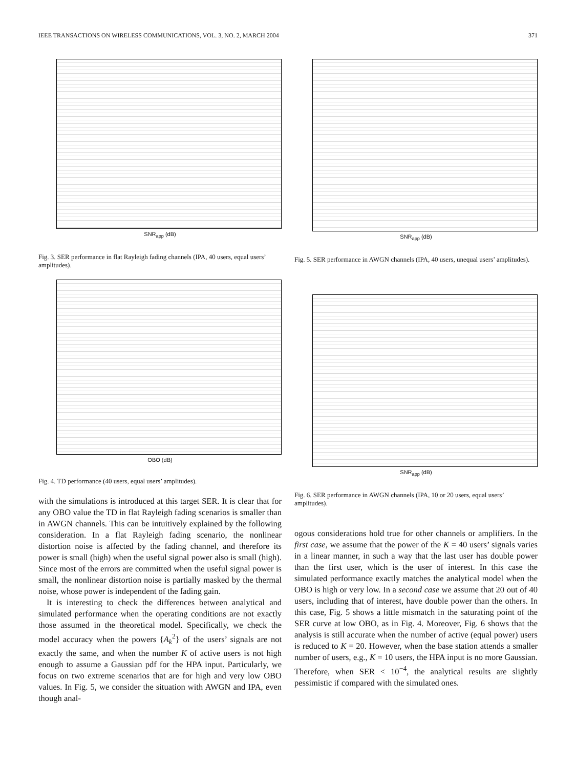IEEE TRANSACTIONS ON WIRELESS COMMUNICATIONS, VOL. 3, NO. 2, MARCH 2004 371
SNR<sub>app</sub> (dB)
Fig. 3. SER performance in flat Rayleigh fading channels (IPA, 40 users, equal users’ amplitudes).
OBO (dB)
Fig. 4. TD performance (40 users, equal users’ amplitudes).
with the simulations is introduced at this target SER. It is clear that for any OBO value the TD in flat Rayleigh fading scenarios is smaller than in AWGN channels. This can be intuitively explained by the following consideration. In a flat Rayleigh fading scenario, the nonlinear distortion noise is affected by the fading channel, and therefore its power is small (high) when the useful signal power also is small (high). Since most of the errors are committed when the useful signal power is small, the nonlinear distortion noise is partially masked by the thermal noise, whose power is independent of the fading gain.
It is interesting to check the differences between analytical and simulated performance when the operating conditions are not exactly those assumed in the theoretical model. Specifically, we check the model accuracy when the powers {A<sub>k</sub><sup>2</sup>} of the users’ signals are not exactly the same, and when the number K of active users is not high enough to assume a Gaussian pdf for the HPA input. Particularly, we focus on two extreme scenarios that are for high and very low OBO values. In Fig. 5, we consider the situation with AWGN and IPA, even though anal-
SNR<sub>app</sub> (dB)
Fig. 5. SER performance in AWGN channels (IPA, 40 users, unequal users’ amplitudes).
SNR<sub>app</sub> (dB)
Fig. 6. SER performance in AWGN channels (IPA, 10 or 20 users, equal users’ amplitudes).
ogous considerations hold true for other channels or amplifiers. In the first case, we assume that the power of the K = 40 users’ signals varies in a linear manner, in such a way that the last user has double power than the first user, which is the user of interest. In this case the simulated performance exactly matches the analytical model when the OBO is high or very low. In a second case we assume that 20 out of 40 users, including that of interest, have double power than the others. In this case, Fig. 5 shows a little mismatch in the saturating point of the SER curve at low OBO, as in Fig. 4. Moreover, Fig. 6 shows that the analysis is still accurate when the number of active (equal power) users is reduced to K = 20. However, when the base station attends a smaller number of users, e.g., K = 10 users, the HPA input is no more Gaussian. Therefore, when SER < 10<sup>−4</sup>, the analytical results are slightly pessimistic if compared with the simulated ones.